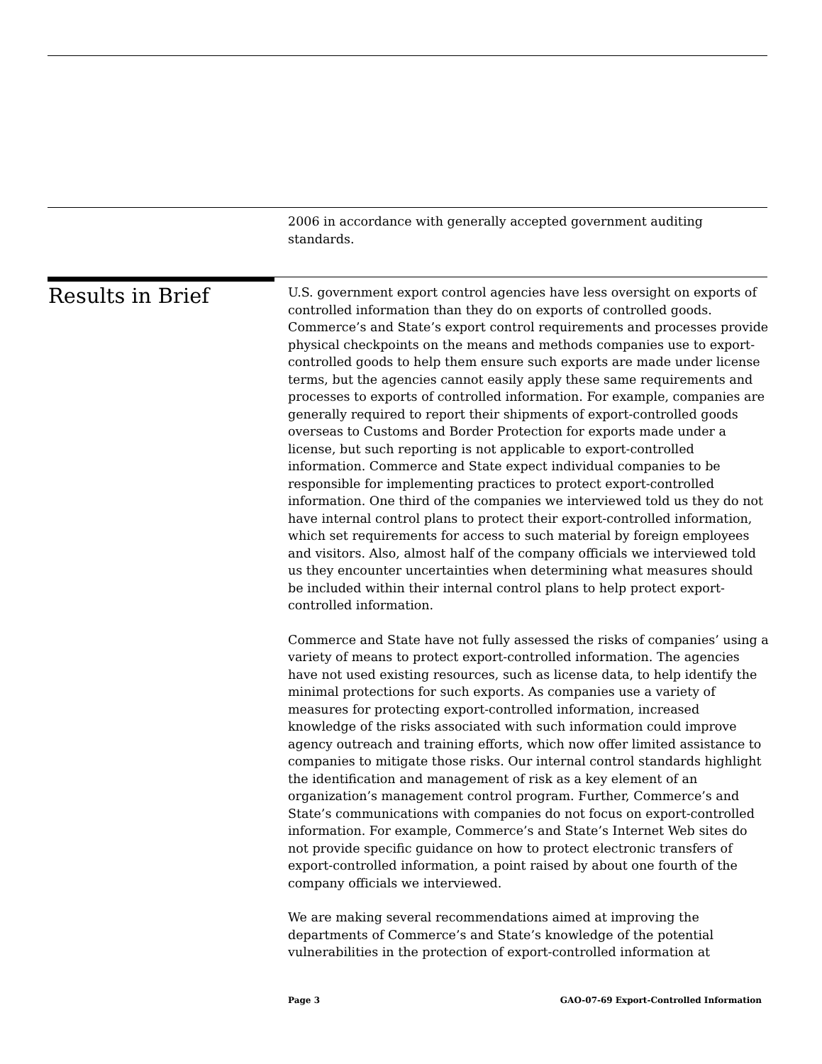2006 in accordance with generally accepted government auditing standards.
Results in Brief
U.S. government export control agencies have less oversight on exports of controlled information than they do on exports of controlled goods. Commerce’s and State’s export control requirements and processes provide physical checkpoints on the means and methods companies use to export-controlled goods to help them ensure such exports are made under license terms, but the agencies cannot easily apply these same requirements and processes to exports of controlled information. For example, companies are generally required to report their shipments of export-controlled goods overseas to Customs and Border Protection for exports made under a license, but such reporting is not applicable to export-controlled information. Commerce and State expect individual companies to be responsible for implementing practices to protect export-controlled information. One third of the companies we interviewed told us they do not have internal control plans to protect their export-controlled information, which set requirements for access to such material by foreign employees and visitors. Also, almost half of the company officials we interviewed told us they encounter uncertainties when determining what measures should be included within their internal control plans to help protect export-controlled information.
Commerce and State have not fully assessed the risks of companies’ using a variety of means to protect export-controlled information. The agencies have not used existing resources, such as license data, to help identify the minimal protections for such exports. As companies use a variety of measures for protecting export-controlled information, increased knowledge of the risks associated with such information could improve agency outreach and training efforts, which now offer limited assistance to companies to mitigate those risks. Our internal control standards highlight the identification and management of risk as a key element of an organization’s management control program. Further, Commerce’s and State’s communications with companies do not focus on export-controlled information. For example, Commerce’s and State’s Internet Web sites do not provide specific guidance on how to protect electronic transfers of export-controlled information, a point raised by about one fourth of the company officials we interviewed.
We are making several recommendations aimed at improving the departments of Commerce’s and State’s knowledge of the potential vulnerabilities in the protection of export-controlled information at
Page 3 GAO-07-69 Export-Controlled Information